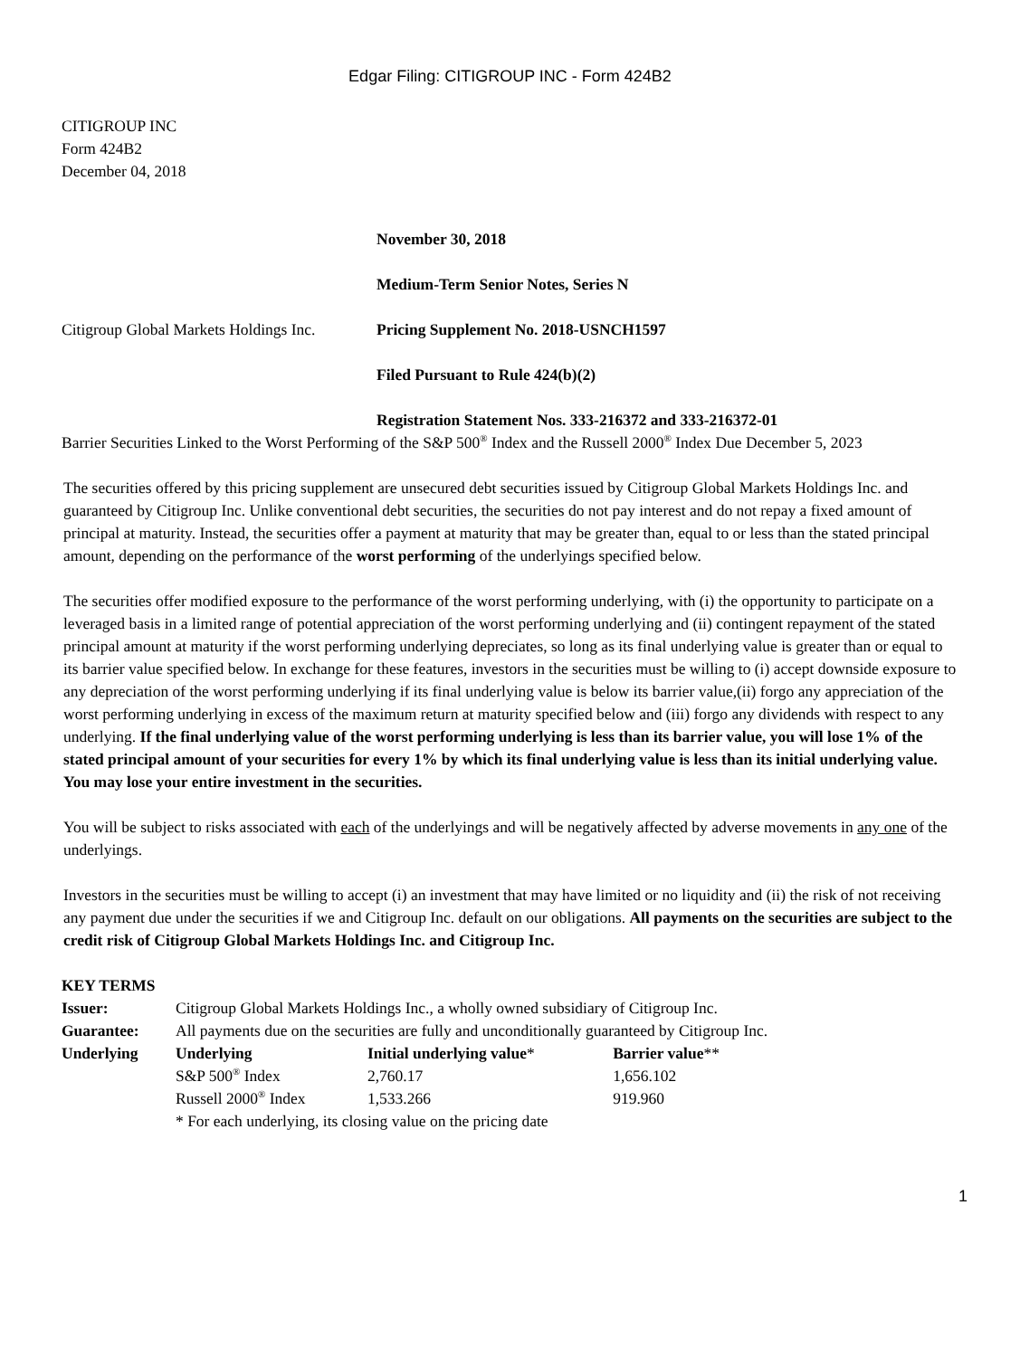Edgar Filing: CITIGROUP INC - Form 424B2
CITIGROUP INC
Form 424B2
December 04, 2018
| | November 30, 2018 |
| | Medium-Term Senior Notes, Series N |
| Citigroup Global Markets Holdings Inc. | Pricing Supplement No. 2018-USNCH1597 |
| | Filed Pursuant to Rule 424(b)(2) |
| | Registration Statement Nos. 333-216372 and 333-216372-01 |
Barrier Securities Linked to the Worst Performing of the S&P 500<sup>®</sup> Index and the Russell 2000<sup>®</sup> Index Due December 5, 2023
The securities offered by this pricing supplement are unsecured debt securities issued by Citigroup Global Markets Holdings Inc. and guaranteed by Citigroup Inc. Unlike conventional debt securities, the securities do not pay interest and do not repay a fixed amount of principal at maturity. Instead, the securities offer a payment at maturity that may be greater than, equal to or less than the stated principal amount, depending on the performance of the worst performing of the underlyings specified below.
The securities offer modified exposure to the performance of the worst performing underlying, with (i) the opportunity to participate on a leveraged basis in a limited range of potential appreciation of the worst performing underlying and (ii) contingent repayment of the stated principal amount at maturity if the worst performing underlying depreciates, so long as its final underlying value is greater than or equal to its barrier value specified below. In exchange for these features, investors in the securities must be willing to (i) accept downside exposure to any depreciation of the worst performing underlying if its final underlying value is below its barrier value,(ii) forgo any appreciation of the worst performing underlying in excess of the maximum return at maturity specified below and (iii) forgo any dividends with respect to any underlying. If the final underlying value of the worst performing underlying is less than its barrier value, you will lose 1% of the stated principal amount of your securities for every 1% by which its final underlying value is less than its initial underlying value. You may lose your entire investment in the securities.
You will be subject to risks associated with each of the underlyings and will be negatively affected by adverse movements in any one of the underlyings.
Investors in the securities must be willing to accept (i) an investment that may have limited or no liquidity and (ii) the risk of not receiving any payment due under the securities if we and Citigroup Inc. default on our obligations. All payments on the securities are subject to the credit risk of Citigroup Global Markets Holdings Inc. and Citigroup Inc.
KEY TERMS
| Issuer: | Citigroup Global Markets Holdings Inc., a wholly owned subsidiary of Citigroup Inc. | | |
| Guarantee: | All payments due on the securities are fully and unconditionally guaranteed by Citigroup Inc. | | |
| Underlying | Underlying | Initial underlying value * | Barrier value ** |
| | S&P 500<sup>®</sup> Index | 2,760.17 | 1,656.102 |
| | Russell 2000<sup>®</sup> Index | 1,533.266 | 919.960 |
| | * For each underlying, its closing value on the pricing date | | |
1